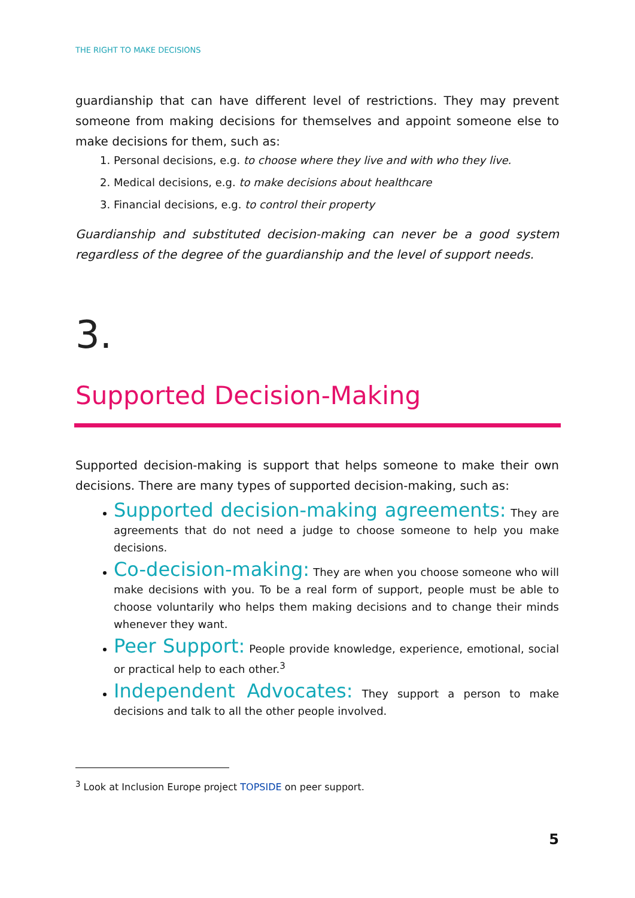THE RIGHT TO MAKE DECISIONS
guardianship that can have different level of restrictions. They may prevent someone from making decisions for themselves and appoint someone else to make decisions for them, such as:
1. Personal decisions, e.g. to choose where they live and with who they live.
2. Medical decisions, e.g. to make decisions about healthcare
3. Financial decisions, e.g. to control their property
Guardianship and substituted decision-making can never be a good system regardless of the degree of the guardianship and the level of support needs.
3.
Supported Decision-Making
Supported decision-making is support that helps someone to make their own decisions. There are many types of supported decision-making, such as:
Supported decision-making agreements: They are agreements that do not need a judge to choose someone to help you make decisions.
Co-decision-making: They are when you choose someone who will make decisions with you. To be a real form of support, people must be able to choose voluntarily who helps them making decisions and to change their minds whenever they want.
Peer Support: People provide knowledge, experience, emotional, social or practical help to each other.<sup>3</sup>
Independent Advocates: They support a person to make decisions and talk to all the other people involved.
<sup>3</sup> Look at Inclusion Europe project TOPSIDE on peer support.
5